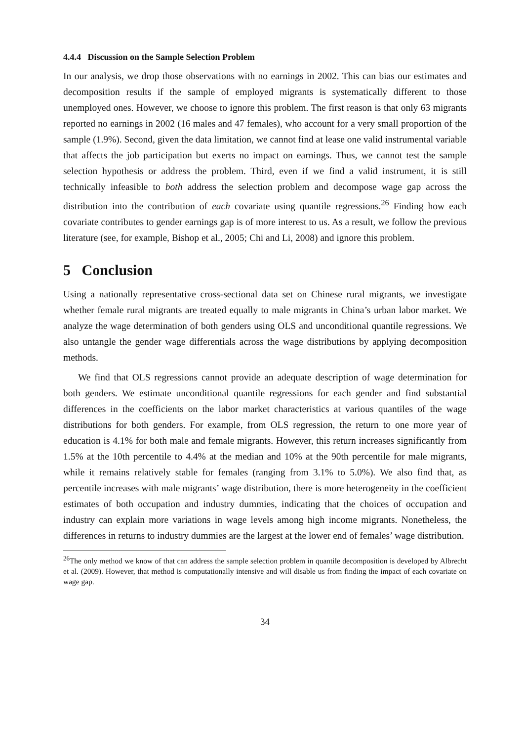4.4.4 Discussion on the Sample Selection Problem
In our analysis, we drop those observations with no earnings in 2002. This can bias our estimates and decomposition results if the sample of employed migrants is systematically different to those unemployed ones. However, we choose to ignore this problem. The first reason is that only 63 migrants reported no earnings in 2002 (16 males and 47 females), who account for a very small proportion of the sample (1.9%). Second, given the data limitation, we cannot find at lease one valid instrumental variable that affects the job participation but exerts no impact on earnings. Thus, we cannot test the sample selection hypothesis or address the problem. Third, even if we find a valid instrument, it is still technically infeasible to both address the selection problem and decompose wage gap across the distribution into the contribution of each covariate using quantile regressions.<sup>26</sup> Finding how each covariate contributes to gender earnings gap is of more interest to us. As a result, we follow the previous literature (see, for example, Bishop et al., 2005; Chi and Li, 2008) and ignore this problem.
5 Conclusion
Using a nationally representative cross-sectional data set on Chinese rural migrants, we investigate whether female rural migrants are treated equally to male migrants in China’s urban labor market. We analyze the wage determination of both genders using OLS and unconditional quantile regressions. We also untangle the gender wage differentials across the wage distributions by applying decomposition methods.
We find that OLS regressions cannot provide an adequate description of wage determination for both genders. We estimate unconditional quantile regressions for each gender and find substantial differences in the coefficients on the labor market characteristics at various quantiles of the wage distributions for both genders. For example, from OLS regression, the return to one more year of education is 4.1% for both male and female migrants. However, this return increases significantly from 1.5% at the 10th percentile to 4.4% at the median and 10% at the 90th percentile for male migrants, while it remains relatively stable for females (ranging from 3.1% to 5.0%). We also find that, as percentile increases with male migrants’ wage distribution, there is more heterogeneity in the coefficient estimates of both occupation and industry dummies, indicating that the choices of occupation and industry can explain more variations in wage levels among high income migrants. Nonetheless, the differences in returns to industry dummies are the largest at the lower end of females’ wage distribution.
<sup>26</sup> The only method we know of that can address the sample selection problem in quantile decomposition is developed by Albrecht et al. (2009). However, that method is computationally intensive and will disable us from finding the impact of each covariate on wage gap.
34